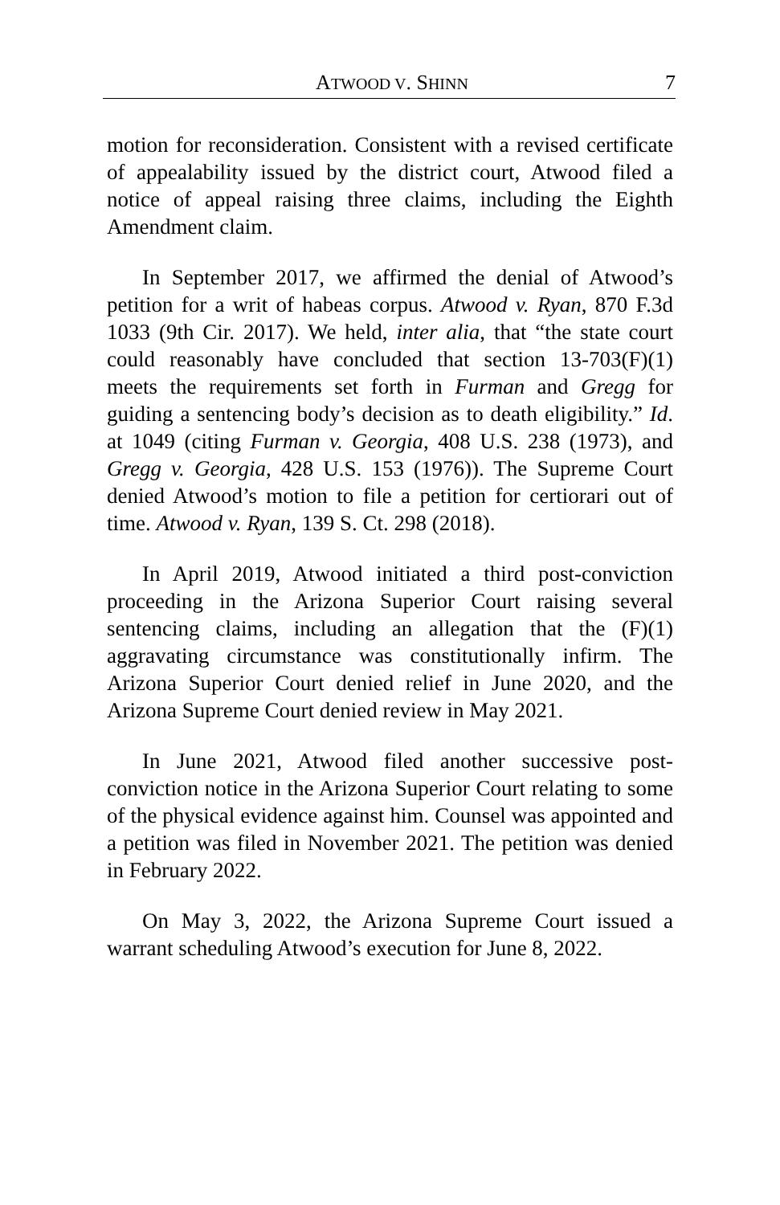ATWOOD V. SHINN 7
motion for reconsideration. Consistent with a revised certificate of appealability issued by the district court, Atwood filed a notice of appeal raising three claims, including the Eighth Amendment claim.
In September 2017, we affirmed the denial of Atwood’s petition for a writ of habeas corpus. Atwood v. Ryan, 870 F.3d 1033 (9th Cir. 2017). We held, inter alia, that “the state court could reasonably have concluded that section 13-703(F)(1) meets the requirements set forth in Furman and Gregg for guiding a sentencing body’s decision as to death eligibility.” Id. at 1049 (citing Furman v. Georgia, 408 U.S. 238 (1973), and Gregg v. Georgia, 428 U.S. 153 (1976)). The Supreme Court denied Atwood’s motion to file a petition for certiorari out of time. Atwood v. Ryan, 139 S. Ct. 298 (2018).
In April 2019, Atwood initiated a third post-conviction proceeding in the Arizona Superior Court raising several sentencing claims, including an allegation that the (F)(1) aggravating circumstance was constitutionally infirm. The Arizona Superior Court denied relief in June 2020, and the Arizona Supreme Court denied review in May 2021.
In June 2021, Atwood filed another successive post-conviction notice in the Arizona Superior Court relating to some of the physical evidence against him. Counsel was appointed and a petition was filed in November 2021. The petition was denied in February 2022.
On May 3, 2022, the Arizona Supreme Court issued a warrant scheduling Atwood’s execution for June 8, 2022.